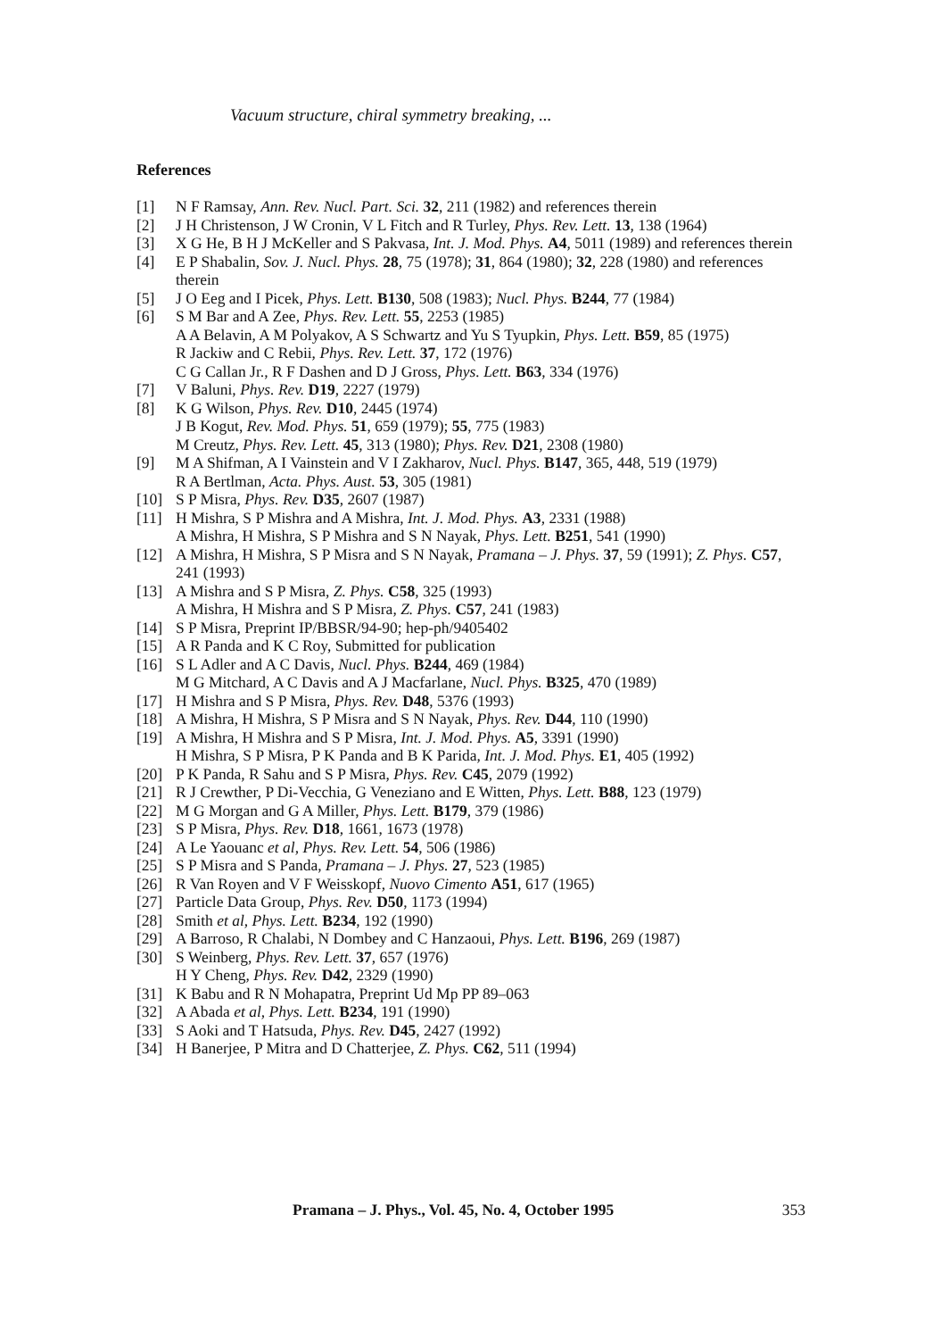Vacuum structure, chiral symmetry breaking, ...
References
[1] N F Ramsay, Ann. Rev. Nucl. Part. Sci. 32, 211 (1982) and references therein
[2] J H Christenson, J W Cronin, V L Fitch and R Turley, Phys. Rev. Lett. 13, 138 (1964)
[3] X G He, B H J McKeller and S Pakvasa, Int. J. Mod. Phys. A4, 5011 (1989) and references therein
[4] E P Shabalin, Sov. J. Nucl. Phys. 28, 75 (1978); 31, 864 (1980); 32, 228 (1980) and references therein
[5] J O Eeg and I Picek, Phys. Lett. B130, 508 (1983); Nucl. Phys. B244, 77 (1984)
[6] S M Bar and A Zee, Phys. Rev. Lett. 55, 2253 (1985)
A A Belavin, A M Polyakov, A S Schwartz and Yu S Tyupkin, Phys. Lett. B59, 85 (1975)
R Jackiw and C Rebii, Phys. Rev. Lett. 37, 172 (1976)
C G Callan Jr., R F Dashen and D J Gross, Phys. Lett. B63, 334 (1976)
[7] V Baluni, Phys. Rev. D19, 2227 (1979)
[8] K G Wilson, Phys. Rev. D10, 2445 (1974)
J B Kogut, Rev. Mod. Phys. 51, 659 (1979); 55, 775 (1983)
M Creutz, Phys. Rev. Lett. 45, 313 (1980); Phys. Rev. D21, 2308 (1980)
[9] M A Shifman, A I Vainstein and V I Zakharov, Nucl. Phys. B147, 365, 448, 519 (1979)
R A Bertlman, Acta. Phys. Aust. 53, 305 (1981)
[10] S P Misra, Phys. Rev. D35, 2607 (1987)
[11] H Mishra, S P Mishra and A Mishra, Int. J. Mod. Phys. A3, 2331 (1988)
A Mishra, H Mishra, S P Mishra and S N Nayak, Phys. Lett. B251, 541 (1990)
[12] A Mishra, H Mishra, S P Misra and S N Nayak, Pramana – J. Phys. 37, 59 (1991); Z. Phys. C57, 241 (1993)
[13] A Mishra and S P Misra, Z. Phys. C58, 325 (1993)
A Mishra, H Mishra and S P Misra, Z. Phys. C57, 241 (1983)
[14] S P Misra, Preprint IP/BBSR/94-90; hep-ph/9405402
[15] A R Panda and K C Roy, Submitted for publication
[16] S L Adler and A C Davis, Nucl. Phys. B244, 469 (1984)
M G Mitchard, A C Davis and A J Macfarlane, Nucl. Phys. B325, 470 (1989)
[17] H Mishra and S P Misra, Phys. Rev. D48, 5376 (1993)
[18] A Mishra, H Mishra, S P Misra and S N Nayak, Phys. Rev. D44, 110 (1990)
[19] A Mishra, H Mishra and S P Misra, Int. J. Mod. Phys. A5, 3391 (1990)
H Mishra, S P Misra, P K Panda and B K Parida, Int. J. Mod. Phys. E1, 405 (1992)
[20] P K Panda, R Sahu and S P Misra, Phys. Rev. C45, 2079 (1992)
[21] R J Crewther, P Di-Vecchia, G Veneziano and E Witten, Phys. Lett. B88, 123 (1979)
[22] M G Morgan and G A Miller, Phys. Lett. B179, 379 (1986)
[23] S P Misra, Phys. Rev. D18, 1661, 1673 (1978)
[24] A Le Yaouanc et al, Phys. Rev. Lett. 54, 506 (1986)
[25] S P Misra and S Panda, Pramana – J. Phys. 27, 523 (1985)
[26] R Van Royen and V F Weisskopf, Nuovo Cimento A51, 617 (1965)
[27] Particle Data Group, Phys. Rev. D50, 1173 (1994)
[28] Smith et al, Phys. Lett. B234, 192 (1990)
[29] A Barroso, R Chalabi, N Dombey and C Hanzaoui, Phys. Lett. B196, 269 (1987)
[30] S Weinberg, Phys. Rev. Lett. 37, 657 (1976)
H Y Cheng, Phys. Rev. D42, 2329 (1990)
[31] K Babu and R N Mohapatra, Preprint Ud Mp PP 89–063
[32] A Abada et al, Phys. Lett. B234, 191 (1990)
[33] S Aoki and T Hatsuda, Phys. Rev. D45, 2427 (1992)
[34] H Banerjee, P Mitra and D Chatterjee, Z. Phys. C62, 511 (1994)
Pramana – J. Phys., Vol. 45, No. 4, October 1995 353